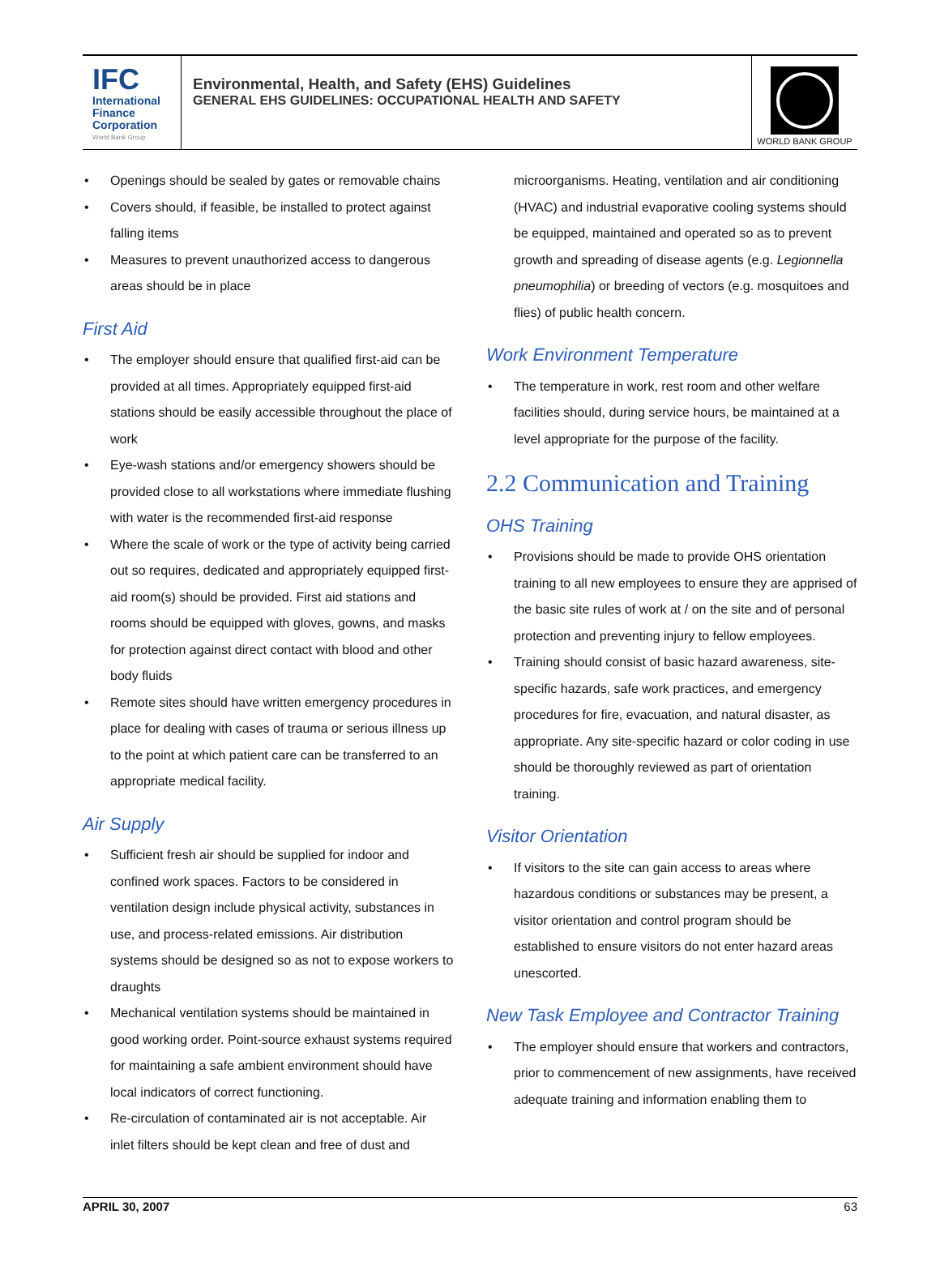IFC
International
Finance
Corporation
World Bank Group
Environmental, Health, and Safety (EHS) Guidelines
GENERAL EHS GUIDELINES: OCCUPATIONAL HEALTH AND SAFETY
WORLD BANK GROUP
Openings should be sealed by gates or removable chains
Covers should, if feasible, be installed to protect against falling items
Measures to prevent unauthorized access to dangerous areas should be in place
First Aid
The employer should ensure that qualified first-aid can be provided at all times. Appropriately equipped first-aid stations should be easily accessible throughout the place of work
Eye-wash stations and/or emergency showers should be provided close to all workstations where immediate flushing with water is the recommended first-aid response
Where the scale of work or the type of activity being carried out so requires, dedicated and appropriately equipped first-aid room(s) should be provided. First aid stations and rooms should be equipped with gloves, gowns, and masks for protection against direct contact with blood and other body fluids
Remote sites should have written emergency procedures in place for dealing with cases of trauma or serious illness up to the point at which patient care can be transferred to an appropriate medical facility.
Air Supply
Sufficient fresh air should be supplied for indoor and confined work spaces. Factors to be considered in ventilation design include physical activity, substances in use, and process-related emissions. Air distribution systems should be designed so as not to expose workers to draughts
Mechanical ventilation systems should be maintained in good working order. Point-source exhaust systems required for maintaining a safe ambient environment should have local indicators of correct functioning.
Re-circulation of contaminated air is not acceptable. Air inlet filters should be kept clean and free of dust and
microorganisms. Heating, ventilation and air conditioning (HVAC) and industrial evaporative cooling systems should be equipped, maintained and operated so as to prevent growth and spreading of disease agents (e.g. Legionnella pneumophilia) or breeding of vectors (e.g. mosquitoes and flies) of public health concern.
Work Environment Temperature
The temperature in work, rest room and other welfare facilities should, during service hours, be maintained at a level appropriate for the purpose of the facility.
2.2 Communication and Training
OHS Training
Provisions should be made to provide OHS orientation training to all new employees to ensure they are apprised of the basic site rules of work at / on the site and of personal protection and preventing injury to fellow employees.
Training should consist of basic hazard awareness, site-specific hazards, safe work practices, and emergency procedures for fire, evacuation, and natural disaster, as appropriate. Any site-specific hazard or color coding in use should be thoroughly reviewed as part of orientation training.
Visitor Orientation
If visitors to the site can gain access to areas where hazardous conditions or substances may be present, a visitor orientation and control program should be established to ensure visitors do not enter hazard areas unescorted.
New Task Employee and Contractor Training
The employer should ensure that workers and contractors, prior to commencement of new assignments, have received adequate training and information enabling them to
APRIL 30, 2007 63